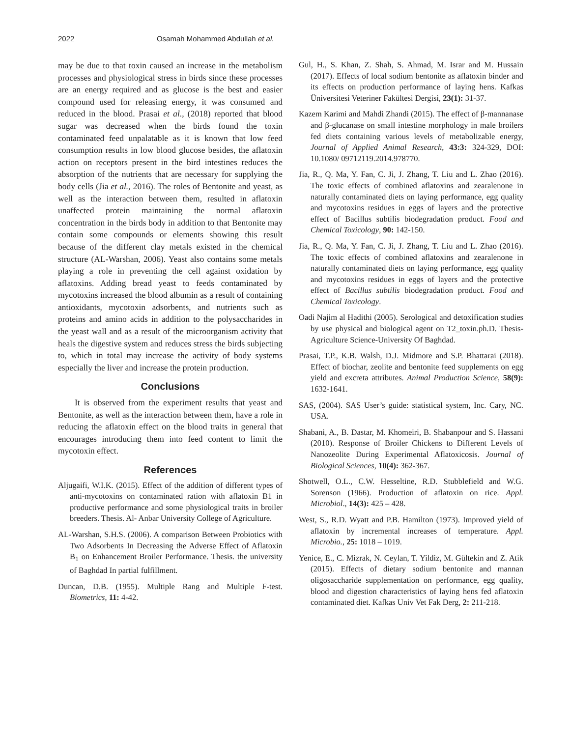2022 Osamah Mohammed Abdullah et al.
may be due to that toxin caused an increase in the metabolism processes and physiological stress in birds since these processes are an energy required and as glucose is the best and easier compound used for releasing energy, it was consumed and reduced in the blood. Prasai et al., (2018) reported that blood sugar was decreased when the birds found the toxin contaminated feed unpalatable as it is known that low feed consumption results in low blood glucose besides, the aflatoxin action on receptors present in the bird intestines reduces the absorption of the nutrients that are necessary for supplying the body cells (Jia et al., 2016). The roles of Bentonite and yeast, as well as the interaction between them, resulted in aflatoxin unaffected protein maintaining the normal aflatoxin concentration in the birds body in addition to that Bentonite may contain some compounds or elements showing this result because of the different clay metals existed in the chemical structure (AL-Warshan, 2006). Yeast also contains some metals playing a role in preventing the cell against oxidation by aflatoxins. Adding bread yeast to feeds contaminated by mycotoxins increased the blood albumin as a result of containing antioxidants, mycotoxin adsorbents, and nutrients such as proteins and amino acids in addition to the polysaccharides in the yeast wall and as a result of the microorganism activity that heals the digestive system and reduces stress the birds subjecting to, which in total may increase the activity of body systems especially the liver and increase the protein production.
Conclusions
It is observed from the experiment results that yeast and Bentonite, as well as the interaction between them, have a role in reducing the aflatoxin effect on the blood traits in general that encourages introducing them into feed content to limit the mycotoxin effect.
References
Aljugaifi, W.I.K. (2015). Effect of the addition of different types of anti-mycotoxins on contaminated ration with aflatoxin B1 in productive performance and some physiological traits in broiler breeders. Thesis. Al- Anbar University College of Agriculture.
AL-Warshan, S.H.S. (2006). A comparison Between Probiotics with Two Adsorbents In Decreasing the Adverse Effect of Aflatoxin B<sub>1</sub> on Enhancement Broiler Performance. Thesis. the university of Baghdad In partial fulfillment.
Duncan, D.B. (1955). Multiple Rang and Multiple F-test. Biometrics, 11: 4-42.
Gul, H., S. Khan, Z. Shah, S. Ahmad, M. Israr and M. Hussain (2017). Effects of local sodium bentonite as aflatoxin binder and its effects on production performance of laying hens. Kafkas Üniversitesi Veteriner Fakültesi Dergisi, 23(1): 31-37.
Kazem Karimi and Mahdi Zhandi (2015). The effect of β-mannanase and β-glucanase on small intestine morphology in male broilers fed diets containing various levels of metabolizable energy, Journal of Applied Animal Research, 43:3: 324-329, DOI: 10.1080/ 09712119.2014.978770.
Jia, R., Q. Ma, Y. Fan, C. Ji, J. Zhang, T. Liu and L. Zhao (2016). The toxic effects of combined aflatoxins and zearalenone in naturally contaminated diets on laying performance, egg quality and mycotoxins residues in eggs of layers and the protective effect of Bacillus subtilis biodegradation product. Food and Chemical Toxicology, 90: 142-150.
Jia, R., Q. Ma, Y. Fan, C. Ji, J. Zhang, T. Liu and L. Zhao (2016). The toxic effects of combined aflatoxins and zearalenone in naturally contaminated diets on laying performance, egg quality and mycotoxins residues in eggs of layers and the protective effect of Bacillus subtilis biodegradation product. Food and Chemical Toxicology.
Oadi Najim al Hadithi (2005). Serological and detoxification studies by use physical and biological agent on T2_toxin.ph.D. Thesis- Agriculture Science-University Of Baghdad.
Prasai, T.P., K.B. Walsh, D.J. Midmore and S.P. Bhattarai (2018). Effect of biochar, zeolite and bentonite feed supplements on egg yield and excreta attributes. Animal Production Science, 58(9): 1632-1641.
SAS, (2004). SAS User’s guide: statistical system, Inc. Cary, NC. USA.
Shabani, A., B. Dastar, M. Khomeiri, B. Shabanpour and S. Hassani (2010). Response of Broiler Chickens to Different Levels of Nanozeolite During Experimental Aflatoxicosis. Journal of Biological Sciences, 10(4): 362-367.
Shotwell, O.L., C.W. Hesseltine, R.D. Stubblefield and W.G. Sorenson (1966). Production of aflatoxin on rice. Appl. Microbiol., 14(3): 425 – 428.
West, S., R.D. Wyatt and P.B. Hamilton (1973). Improved yield of aflatoxin by incremental increases of temperature. Appl. Microbio., 25: 1018 – 1019.
Yenice, E., C. Mizrak, N. Ceylan, T. Yildiz, M. Gültekin and Z. Atik (2015). Effects of dietary sodium bentonite and mannan oligosaccharide supplementation on performance, egg quality, blood and digestion characteristics of laying hens fed aflatoxin contaminated diet. Kafkas Univ Vet Fak Derg, 2: 211-218.